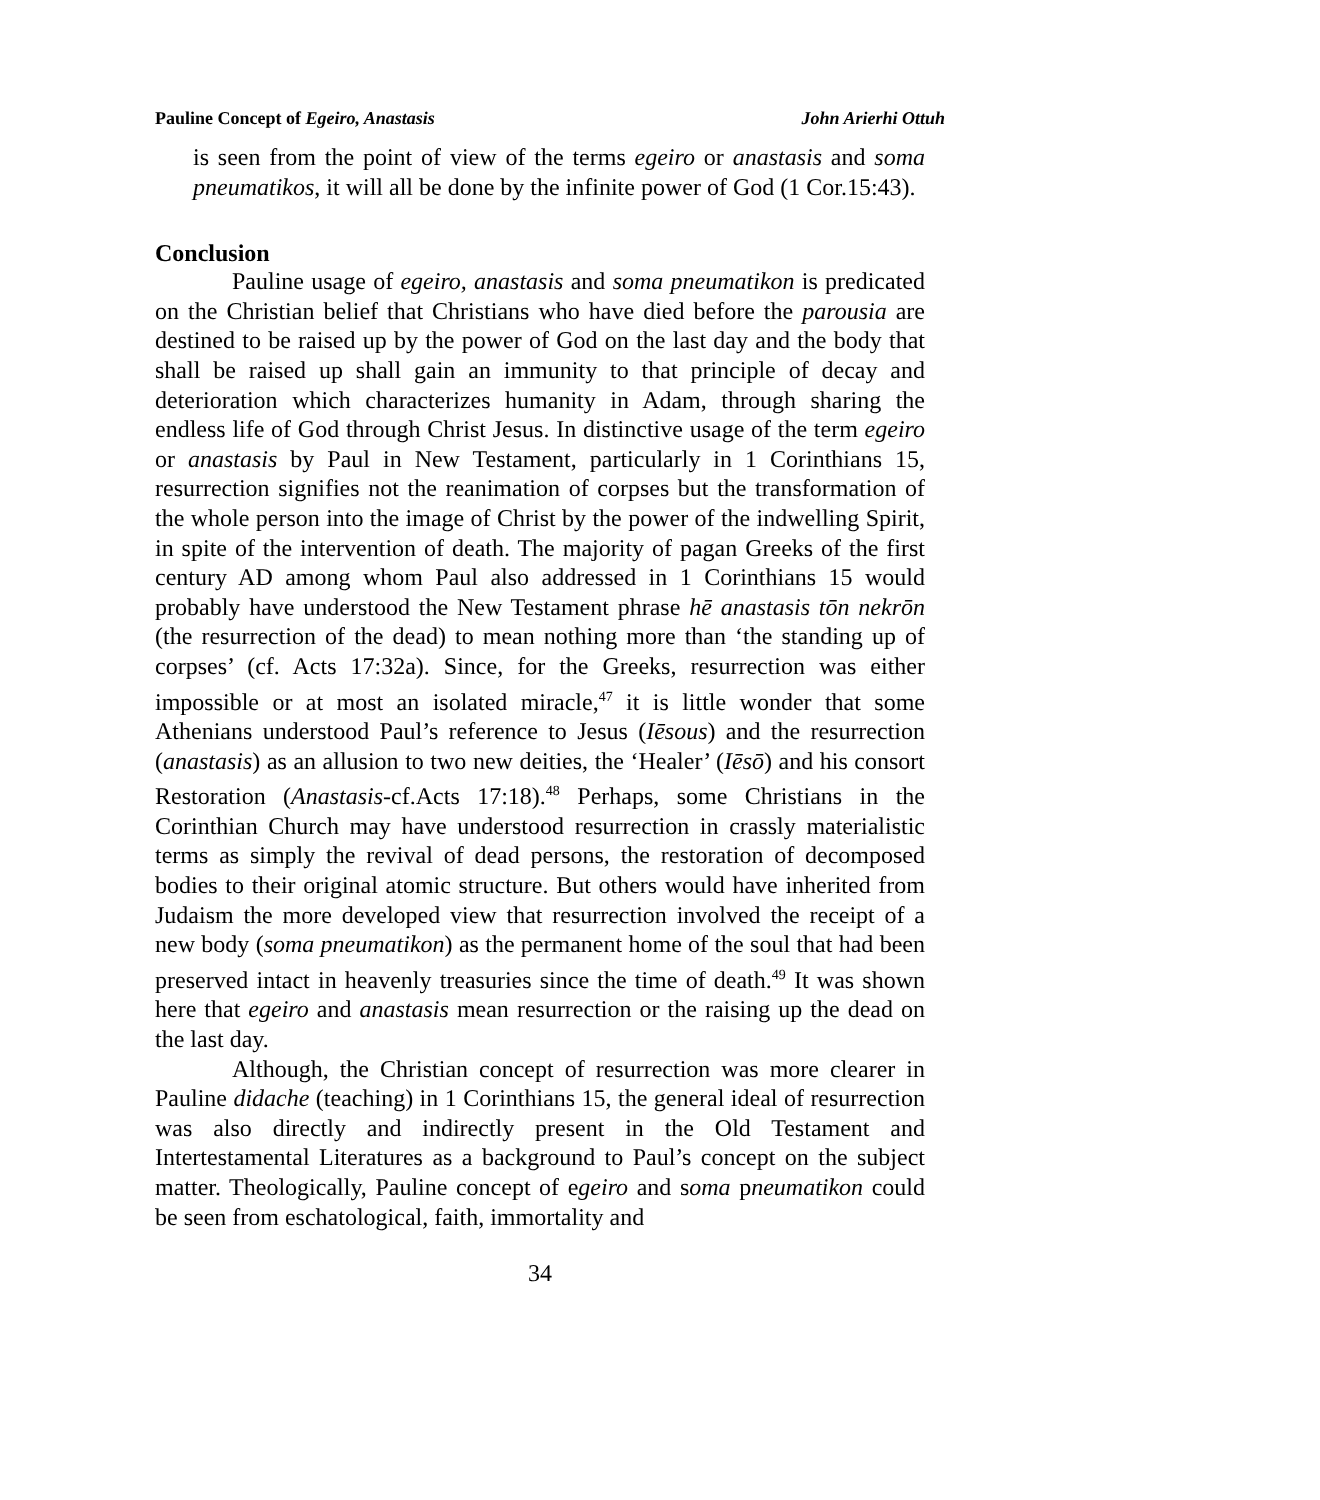Pauline Concept of Egeiro, Anastasis John Arierhi Ottuh
is seen from the point of view of the terms egeiro or anastasis and soma pneumatikos, it will all be done by the infinite power of God (1 Cor.15:43).
Conclusion
Pauline usage of egeiro, anastasis and soma pneumatikon is predicated on the Christian belief that Christians who have died before the parousia are destined to be raised up by the power of God on the last day and the body that shall be raised up shall gain an immunity to that principle of decay and deterioration which characterizes humanity in Adam, through sharing the endless life of God through Christ Jesus. In distinctive usage of the term egeiro or anastasis by Paul in New Testament, particularly in 1 Corinthians 15, resurrection signifies not the reanimation of corpses but the transformation of the whole person into the image of Christ by the power of the indwelling Spirit, in spite of the intervention of death. The majority of pagan Greeks of the first century AD among whom Paul also addressed in 1 Corinthians 15 would probably have understood the New Testament phrase hē anastasis tōn nekrōn (the resurrection of the dead) to mean nothing more than ‘the standing up of corpses’ (cf. Acts 17:32a). Since, for the Greeks, resurrection was either impossible or at most an isolated miracle,<sup>47</sup> it is little wonder that some Athenians understood Paul’s reference to Jesus (Iēsous) and the resurrection (anastasis) as an allusion to two new deities, the ‘Healer’ (Iēsō) and his consort Restoration (Anastasis-cf.Acts 17:18).<sup>48</sup> Perhaps, some Christians in the Corinthian Church may have understood resurrection in crassly materialistic terms as simply the revival of dead persons, the restoration of decomposed bodies to their original atomic structure. But others would have inherited from Judaism the more developed view that resurrection involved the receipt of a new body (soma pneumatikon) as the permanent home of the soul that had been preserved intact in heavenly treasuries since the time of death.<sup>49</sup> It was shown here that egeiro and anastasis mean resurrection or the raising up the dead on the last day.
Although, the Christian concept of resurrection was more clearer in Pauline didache (teaching) in 1 Corinthians 15, the general ideal of resurrection was also directly and indirectly present in the Old Testament and Intertestamental Literatures as a background to Paul’s concept on the subject matter. Theologically, Pauline concept of egeiro and soma pneumatikon could be seen from eschatological, faith, immortality and
34